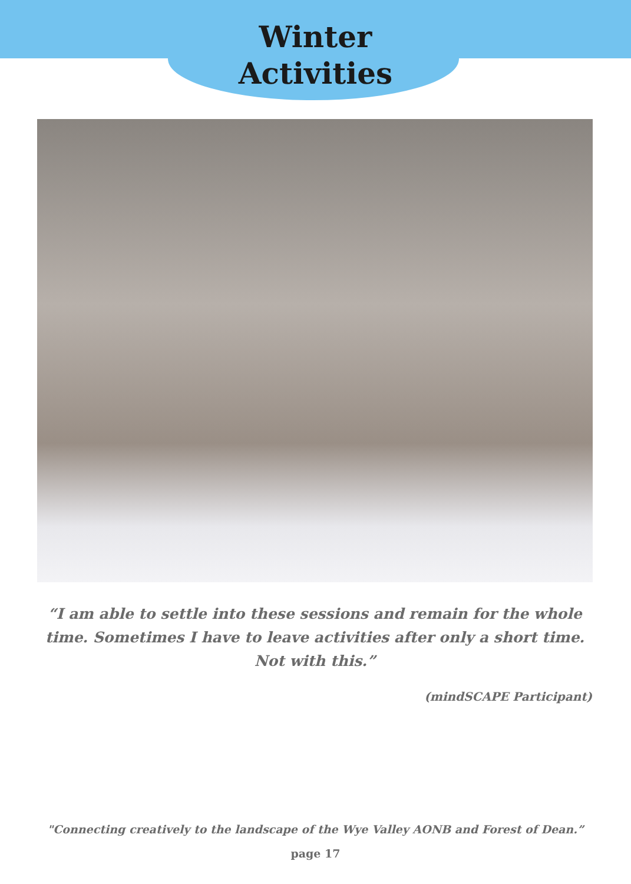Winter
Activities
“I am able to settle into these sessions and remain for the whole time. Sometimes I have to leave activities after only a short time. Not with this.”
(mindSCAPE Participant)
"Connecting creatively to the landscape of the Wye Valley AONB and Forest of Dean.”
page 17